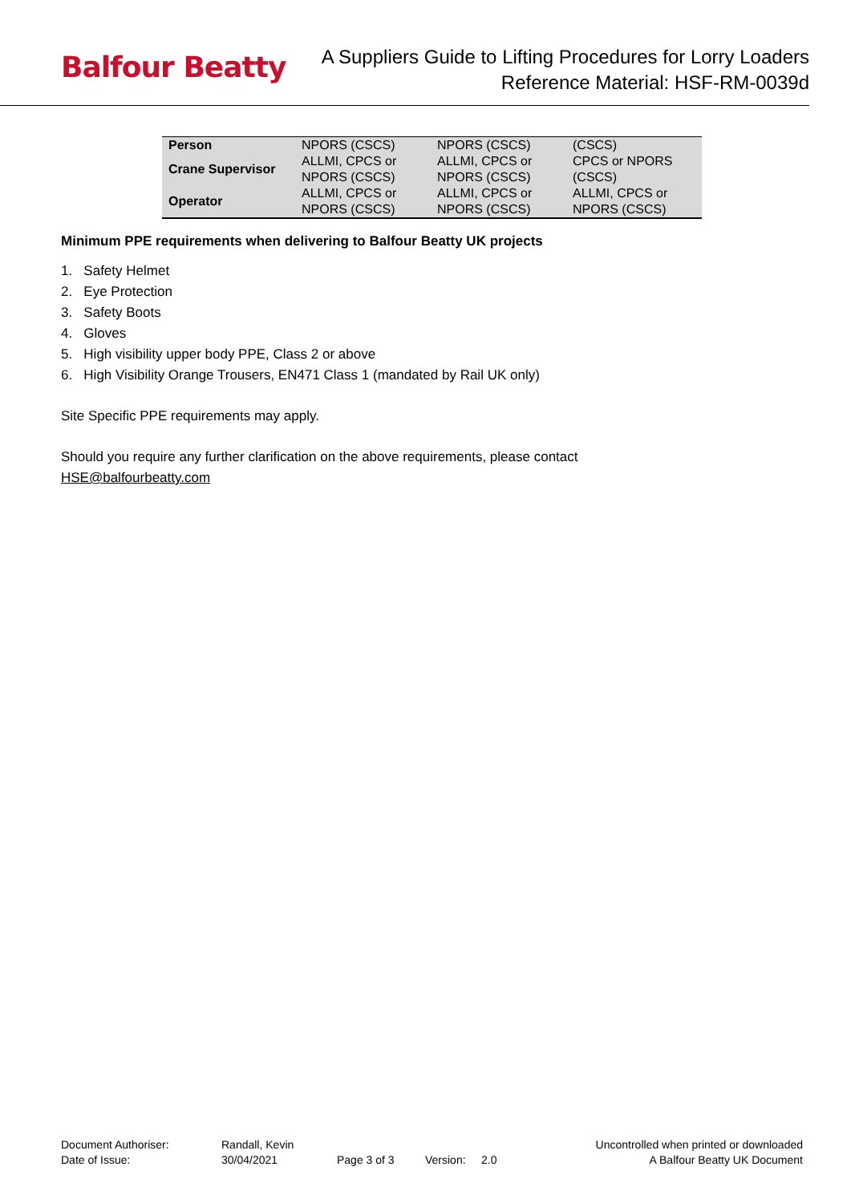Balfour Beatty
A Suppliers Guide to Lifting Procedures for Lorry Loaders
Reference Material: HSF-RM-0039d
| Person | NPORS (CSCS) | NPORS (CSCS) | (CSCS) |
| Crane Supervisor | ALLMI, CPCS or NPORS (CSCS) | ALLMI, CPCS or NPORS (CSCS) | CPCS or NPORS (CSCS) |
| Operator | ALLMI, CPCS or NPORS (CSCS) | ALLMI, CPCS or NPORS (CSCS) | ALLMI, CPCS or NPORS (CSCS) |
Minimum PPE requirements when delivering to Balfour Beatty UK projects
1. Safety Helmet
2. Eye Protection
3. Safety Boots
4. Gloves
5. High visibility upper body PPE, Class 2 or above
6. High Visibility Orange Trousers, EN471 Class 1 (mandated by Rail UK only)
Site Specific PPE requirements may apply.
Should you require any further clarification on the above requirements, please contact
HSE@balfourbeatty.com
Document Authoriser: Randall, Kevin Uncontrolled when printed or downloaded
Date of Issue: 30/04/2021 Page 3 of 3 Version: 2.0 A Balfour Beatty UK Document